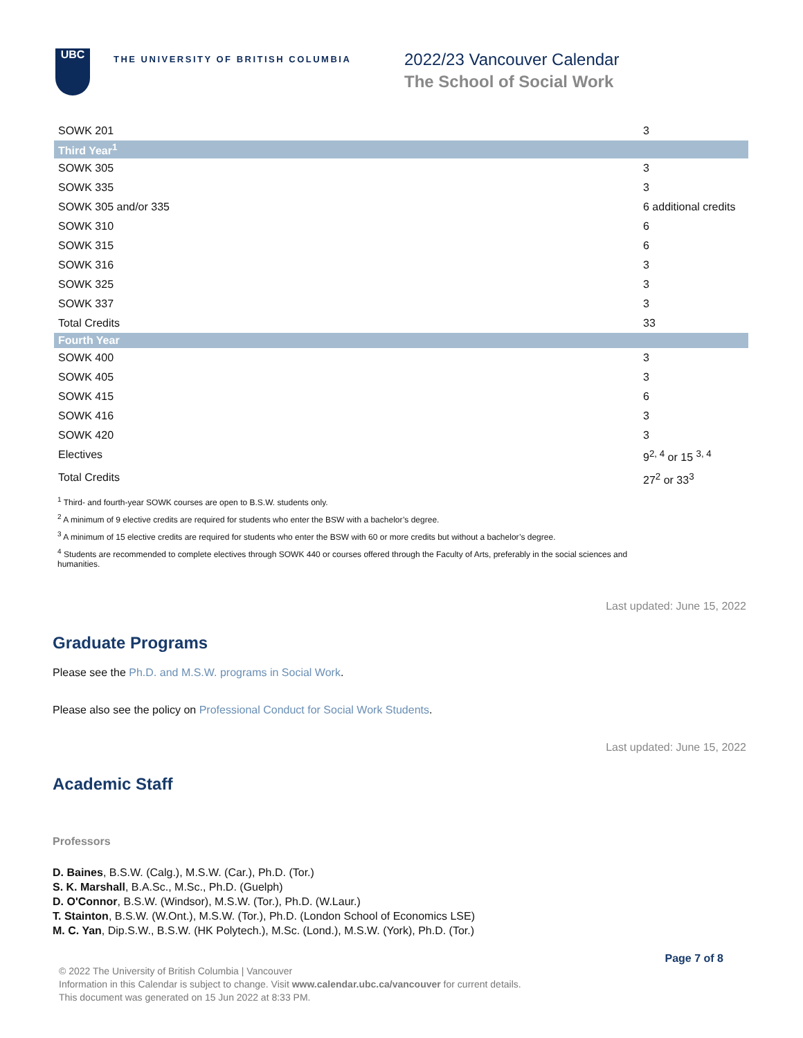UBC
THE UNIVERSITY OF BRITISH COLUMBIA
2022/23 Vancouver Calendar
The School of Social Work
| SOWK 201 | 3 |
| Third Year<sup>1</sup> | |
| SOWK 305 | 3 |
| SOWK 335 | 3 |
| SOWK 305 and/or 335 | 6 additional credits |
| SOWK 310 | 6 |
| SOWK 315 | 6 |
| SOWK 316 | 3 |
| SOWK 325 | 3 |
| SOWK 337 | 3 |
| Total Credits | 33 |
| Fourth Year | |
| SOWK 400 | 3 |
| SOWK 405 | 3 |
| SOWK 415 | 6 |
| SOWK 416 | 3 |
| SOWK 420 | 3 |
| Electives | 9<sup>2, 4</sup> or 15 <sup>3, 4</sup> |
| Total Credits | 27<sup>2</sup> or 33<sup>3</sup> |
<sup>1</sup> Third- and fourth-year SOWK courses are open to B.S.W. students only.
<sup>2</sup> A minimum of 9 elective credits are required for students who enter the BSW with a bachelor’s degree.
<sup>3</sup> A minimum of 15 elective credits are required for students who enter the BSW with 60 or more credits but without a bachelor’s degree.
<sup>4</sup> Students are recommended to complete electives through SOWK 440 or courses offered through the Faculty of Arts, preferably in the social sciences and humanities.
Last updated: June 15, 2022
Graduate Programs
Please see the Ph.D. and M.S.W. programs in Social Work.
Please also see the policy on Professional Conduct for Social Work Students.
Last updated: June 15, 2022
Academic Staff
Professors
D. Baines, B.S.W. (Calg.), M.S.W. (Car.), Ph.D. (Tor.)
S. K. Marshall, B.A.Sc., M.Sc., Ph.D. (Guelph)
D. O'Connor, B.S.W. (Windsor), M.S.W. (Tor.), Ph.D. (W.Laur.)
T. Stainton, B.S.W. (W.Ont.), M.S.W. (Tor.), Ph.D. (London School of Economics LSE)
M. C. Yan, Dip.S.W., B.S.W. (HK Polytech.), M.Sc. (Lond.), M.S.W. (York), Ph.D. (Tor.)
Page 7 of 8
© 2022 The University of British Columbia | Vancouver
Information in this Calendar is subject to change. Visit www.calendar.ubc.ca/vancouver for current details.
This document was generated on 15 Jun 2022 at 8:33 PM.